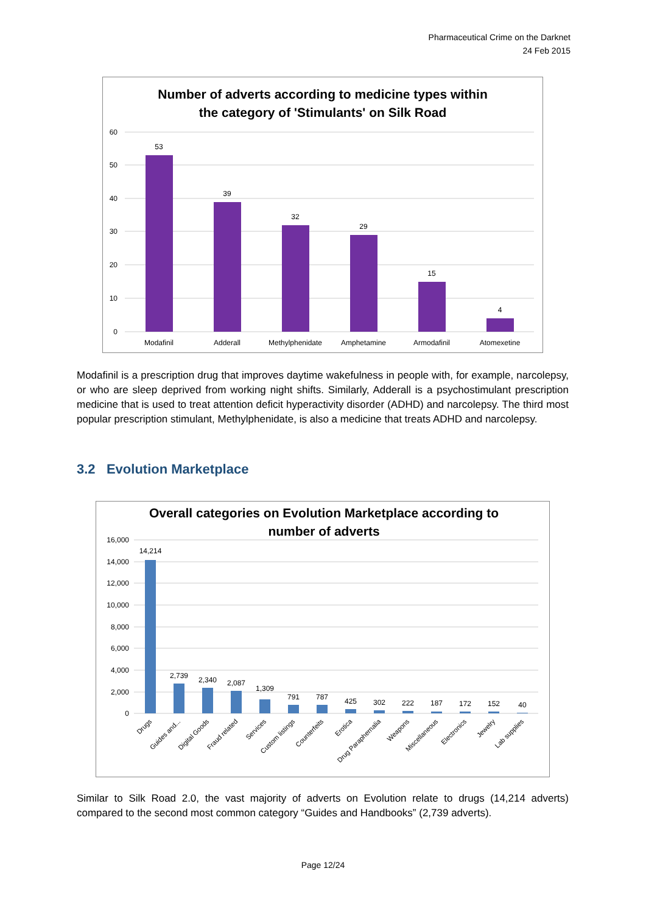Pharmaceutical Crime on the Darknet
24 Feb 2015
Number of adverts according to medicine types within
the category of 'Stimulants' on Silk Road
60
50
40
30
20
10
0
53
39
32
29
15
4
Modafinil
Adderall
Methylphenidate
Amphetamine
Armodafinil
Atomexetine
Modafinil is a prescription drug that improves daytime wakefulness in people with, for example, narcolepsy, or who are sleep deprived from working night shifts. Similarly, Adderall is a psychostimulant prescription medicine that is used to treat attention deficit hyperactivity disorder (ADHD) and narcolepsy. The third most popular prescription stimulant, Methylphenidate, is also a medicine that treats ADHD and narcolepsy.
3.2 Evolution Marketplace
Overall categories on Evolution Marketplace according to
number of adverts
16,000
14,000
12,000
10,000
8,000
6,000
4,000
2,000
0
14,214
2,739
2,340
2,087
1,309
791
787
425
302
222
187
172
152
40
Drugs
Guides and...
Digital Goods
Fraud related
Services
Custom listings
Counterfeits
Erotica
Drug Paraphernalia
Weapons
Miscellaneous
Electronics
Jewelry
Lab supplies
Similar to Silk Road 2.0, the vast majority of adverts on Evolution relate to drugs (14,214 adverts) compared to the second most common category “Guides and Handbooks” (2,739 adverts).
Page 12/24